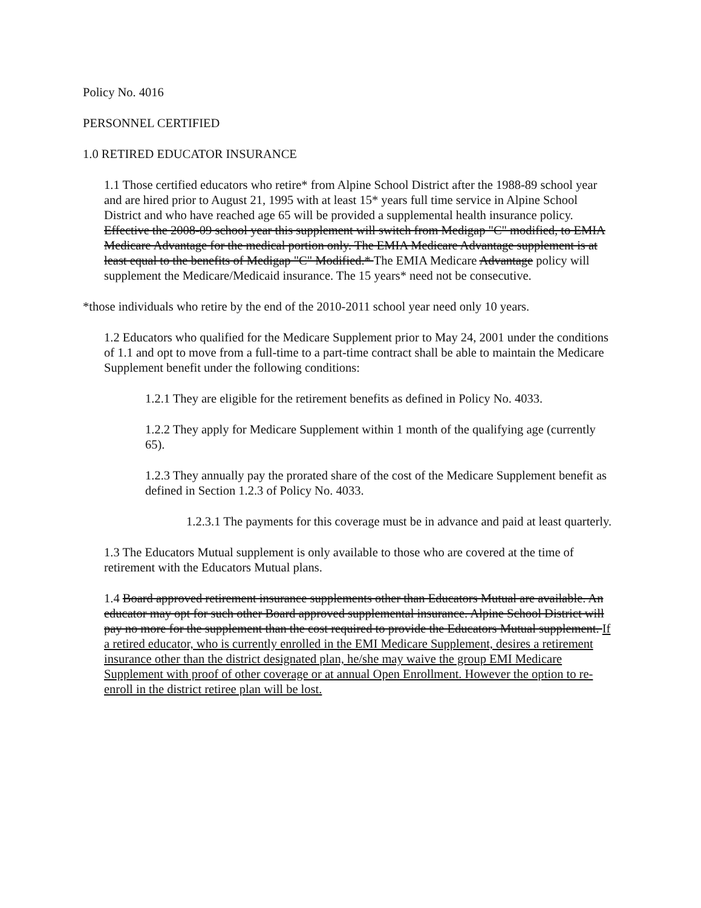Policy No. 4016
PERSONNEL CERTIFIED
1.0 RETIRED EDUCATOR INSURANCE
1.1 Those certified educators who retire* from Alpine School District after the 1988-89 school year and are hired prior to August 21, 1995 with at least 15* years full time service in Alpine School District and who have reached age 65 will be provided a supplemental health insurance policy. Effective the 2008-09 school year this supplement will switch from Medigap "C" modified, to EMIA Medicare Advantage for the medical portion only. The EMIA Medicare Advantage supplement is at least equal to the benefits of Medigap "C" Modified.* The EMIA Medicare Advantage policy will supplement the Medicare/Medicaid insurance. The 15 years* need not be consecutive.
*those individuals who retire by the end of the 2010-2011 school year need only 10 years.
1.2 Educators who qualified for the Medicare Supplement prior to May 24, 2001 under the conditions of 1.1 and opt to move from a full-time to a part-time contract shall be able to maintain the Medicare Supplement benefit under the following conditions:
1.2.1 They are eligible for the retirement benefits as defined in Policy No. 4033.
1.2.2 They apply for Medicare Supplement within 1 month of the qualifying age (currently 65).
1.2.3 They annually pay the prorated share of the cost of the Medicare Supplement benefit as defined in Section 1.2.3 of Policy No. 4033.
1.2.3.1 The payments for this coverage must be in advance and paid at least quarterly.
1.3 The Educators Mutual supplement is only available to those who are covered at the time of retirement with the Educators Mutual plans.
1.4 Board approved retirement insurance supplements other than Educators Mutual are available. An educator may opt for such other Board approved supplemental insurance. Alpine School District will pay no more for the supplement than the cost required to provide the Educators Mutual supplement. If a retired educator, who is currently enrolled in the EMI Medicare Supplement, desires a retirement insurance other than the district designated plan, he/she may waive the group EMI Medicare Supplement with proof of other coverage or at annual Open Enrollment. However the option to re-enroll in the district retiree plan will be lost.